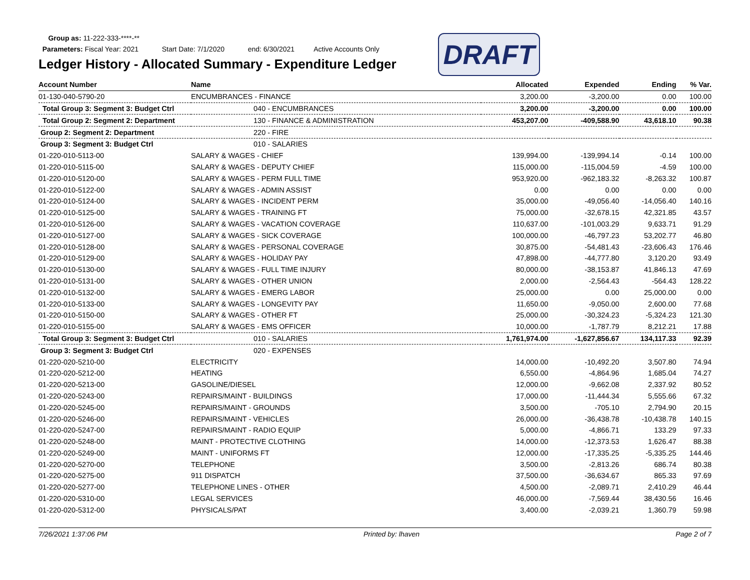Group as: 11-222-333-****-**
Parameters: Fiscal Year: 2021 Start Date: 7/1/2020 end: 6/30/2021 Active Accounts Only
DRAFT
Ledger History - Allocated Summary - Expenditure Ledger
| Account Number | Name | Allocated | Expended | Ending | % Var. |
| --- | --- | --- | --- | --- | --- |
| 01-130-040-5790-20 | ENCUMBRANCES - FINANCE | 3,200.00 | -3,200.00 | 0.00 | 100.00 |
| Total Group 3: Segment 3: Budget Ctrl | 040 - ENCUMBRANCES | 3,200.00 | -3,200.00 | 0.00 | 100.00 |
| Total Group 2: Segment 2: Department | 130 - FINANCE & ADMINISTRATION | 453,207.00 | -409,588.90 | 43,618.10 | 90.38 |
| Group 2: Segment 2: Department | 220 - FIRE | | | | |
| Group 3: Segment 3: Budget Ctrl | 010 - SALARIES | | | | |
| 01-220-010-5113-00 | SALARY & WAGES - CHIEF | 139,994.00 | -139,994.14 | -0.14 | 100.00 |
| 01-220-010-5115-00 | SALARY & WAGES - DEPUTY CHIEF | 115,000.00 | -115,004.59 | -4.59 | 100.00 |
| 01-220-010-5120-00 | SALARY & WAGES - PERM FULL TIME | 953,920.00 | -962,183.32 | -8,263.32 | 100.87 |
| 01-220-010-5122-00 | SALARY & WAGES - ADMIN ASSIST | 0.00 | 0.00 | 0.00 | 0.00 |
| 01-220-010-5124-00 | SALARY & WAGES - INCIDENT PERM | 35,000.00 | -49,056.40 | -14,056.40 | 140.16 |
| 01-220-010-5125-00 | SALARY & WAGES - TRAINING FT | 75,000.00 | -32,678.15 | 42,321.85 | 43.57 |
| 01-220-010-5126-00 | SALARY & WAGES - VACATION COVERAGE | 110,637.00 | -101,003.29 | 9,633.71 | 91.29 |
| 01-220-010-5127-00 | SALARY & WAGES - SICK COVERAGE | 100,000.00 | -46,797.23 | 53,202.77 | 46.80 |
| 01-220-010-5128-00 | SALARY & WAGES - PERSONAL COVERAGE | 30,875.00 | -54,481.43 | -23,606.43 | 176.46 |
| 01-220-010-5129-00 | SALARY & WAGES - HOLIDAY PAY | 47,898.00 | -44,777.80 | 3,120.20 | 93.49 |
| 01-220-010-5130-00 | SALARY & WAGES - FULL TIME INJURY | 80,000.00 | -38,153.87 | 41,846.13 | 47.69 |
| 01-220-010-5131-00 | SALARY & WAGES - OTHER UNION | 2,000.00 | -2,564.43 | -564.43 | 128.22 |
| 01-220-010-5132-00 | SALARY & WAGES - EMERG LABOR | 25,000.00 | 0.00 | 25,000.00 | 0.00 |
| 01-220-010-5133-00 | SALARY & WAGES - LONGEVITY PAY | 11,650.00 | -9,050.00 | 2,600.00 | 77.68 |
| 01-220-010-5150-00 | SALARY & WAGES - OTHER FT | 25,000.00 | -30,324.23 | -5,324.23 | 121.30 |
| 01-220-010-5155-00 | SALARY & WAGES - EMS OFFICER | 10,000.00 | -1,787.79 | 8,212.21 | 17.88 |
| Total Group 3: Segment 3: Budget Ctrl | 010 - SALARIES | 1,761,974.00 | -1,627,856.67 | 134,117.33 | 92.39 |
| Group 3: Segment 3: Budget Ctrl | 020 - EXPENSES | | | | |
| 01-220-020-5210-00 | ELECTRICITY | 14,000.00 | -10,492.20 | 3,507.80 | 74.94 |
| 01-220-020-5212-00 | HEATING | 6,550.00 | -4,864.96 | 1,685.04 | 74.27 |
| 01-220-020-5213-00 | GASOLINE/DIESEL | 12,000.00 | -9,662.08 | 2,337.92 | 80.52 |
| 01-220-020-5243-00 | REPAIRS/MAINT - BUILDINGS | 17,000.00 | -11,444.34 | 5,555.66 | 67.32 |
| 01-220-020-5245-00 | REPAIRS/MAINT - GROUNDS | 3,500.00 | -705.10 | 2,794.90 | 20.15 |
| 01-220-020-5246-00 | REPAIRS/MAINT - VEHICLES | 26,000.00 | -36,438.78 | -10,438.78 | 140.15 |
| 01-220-020-5247-00 | REPAIRS/MAINT - RADIO EQUIP | 5,000.00 | -4,866.71 | 133.29 | 97.33 |
| 01-220-020-5248-00 | MAINT - PROTECTIVE CLOTHING | 14,000.00 | -12,373.53 | 1,626.47 | 88.38 |
| 01-220-020-5249-00 | MAINT - UNIFORMS FT | 12,000.00 | -17,335.25 | -5,335.25 | 144.46 |
| 01-220-020-5270-00 | TELEPHONE | 3,500.00 | -2,813.26 | 686.74 | 80.38 |
| 01-220-020-5275-00 | 911 DISPATCH | 37,500.00 | -36,634.67 | 865.33 | 97.69 |
| 01-220-020-5277-00 | TELEPHONE LINES - OTHER | 4,500.00 | -2,089.71 | 2,410.29 | 46.44 |
| 01-220-020-5310-00 | LEGAL SERVICES | 46,000.00 | -7,569.44 | 38,430.56 | 16.46 |
| 01-220-020-5312-00 | PHYSICALS/PAT | 3,400.00 | -2,039.21 | 1,360.79 | 59.98 |
7/26/2021 1:37:06 PM Printed by: lhaven Page 2 of 7